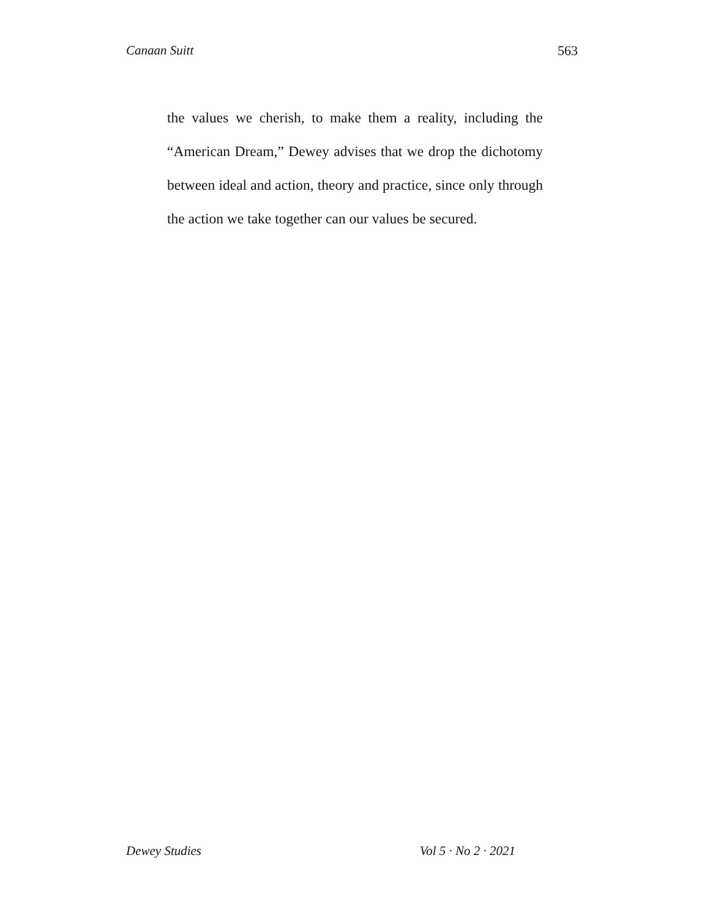Canaan Suitt 563
the values we cherish, to make them a reality, including the “American Dream,” Dewey advises that we drop the dichotomy between ideal and action, theory and practice, since only through the action we take together can our values be secured.
Dewey Studies Vol 5 · No 2 · 2021